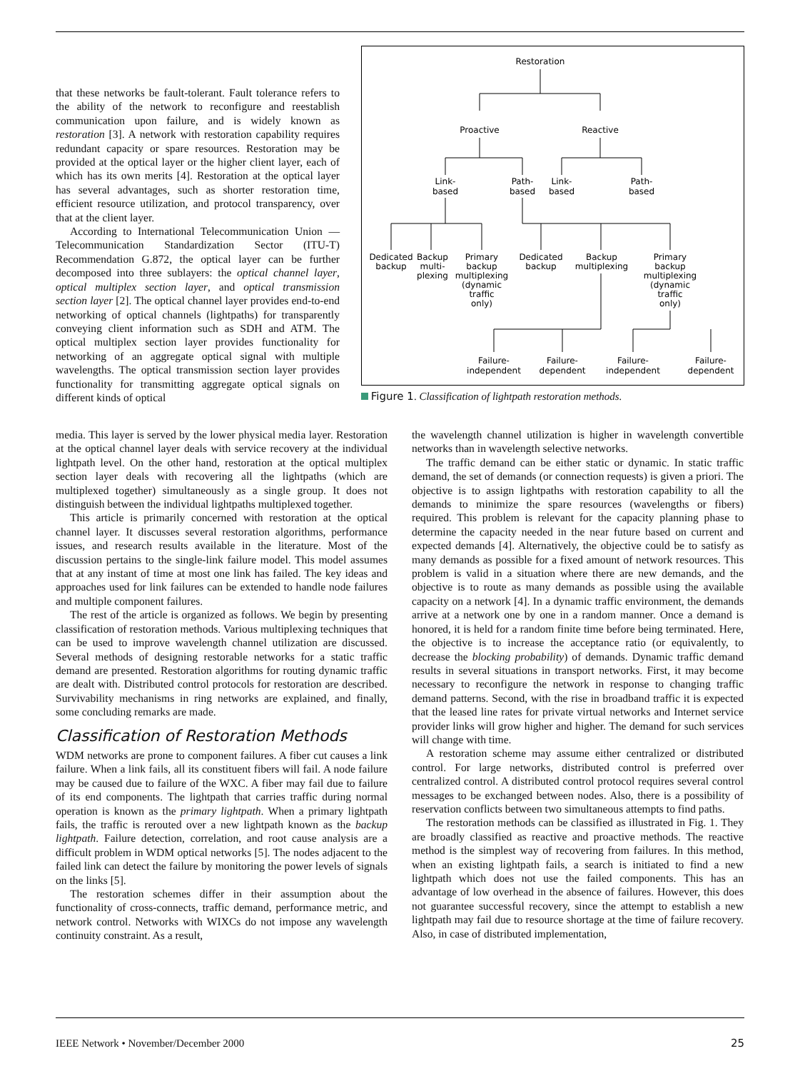that these networks be fault-tolerant. Fault tolerance refers to the ability of the network to reconfigure and reestablish communication upon failure, and is widely known as restoration [3]. A network with restoration capability requires redundant capacity or spare resources. Restoration may be provided at the optical layer or the higher client layer, each of which has its own merits [4]. Restoration at the optical layer has several advantages, such as shorter restoration time, efficient resource utilization, and protocol transparency, over that at the client layer.
According to International Telecommunication Union — Telecommunication Standardization Sector (ITU-T) Recommendation G.872, the optical layer can be further decomposed into three sublayers: the optical channel layer, optical multiplex section layer, and optical transmission section layer [2]. The optical channel layer provides end-to-end networking of optical channels (lightpaths) for transparently conveying client information such as SDH and ATM. The optical multiplex section layer provides functionality for networking of an aggregate optical signal with multiple wavelengths. The optical transmission section layer provides functionality for transmitting aggregate optical signals on different kinds of optical
Restoration
Proactive
Reactive
Link-
based
Path-
based
Link-
based
Path-
based
Dedicated
backup
Backup
multi-
plexing
Primary
backup
multiplexing
(dynamic
traffic
only)
Dedicated
backup
Backup
multiplexing
Primary
backup
multiplexing
(dynamic
traffic
only)
Failure-
independent
Failure-
dependent
Failure-
independent
Failure-
dependent
Figure 1. Classification of lightpath restoration methods.
media. This layer is served by the lower physical media layer. Restoration at the optical channel layer deals with service recovery at the individual lightpath level. On the other hand, restoration at the optical multiplex section layer deals with recovering all the lightpaths (which are multiplexed together) simultaneously as a single group. It does not distinguish between the individual lightpaths multiplexed together.
This article is primarily concerned with restoration at the optical channel layer. It discusses several restoration algorithms, performance issues, and research results available in the literature. Most of the discussion pertains to the single-link failure model. This model assumes that at any instant of time at most one link has failed. The key ideas and approaches used for link failures can be extended to handle node failures and multiple component failures.
The rest of the article is organized as follows. We begin by presenting classification of restoration methods. Various multiplexing techniques that can be used to improve wavelength channel utilization are discussed. Several methods of designing restorable networks for a static traffic demand are presented. Restoration algorithms for routing dynamic traffic are dealt with. Distributed control protocols for restoration are described. Survivability mechanisms in ring networks are explained, and finally, some concluding remarks are made.
Classification of Restoration Methods
WDM networks are prone to component failures. A fiber cut causes a link failure. When a link fails, all its constituent fibers will fail. A node failure may be caused due to failure of the WXC. A fiber may fail due to failure of its end components. The lightpath that carries traffic during normal operation is known as the primary lightpath. When a primary lightpath fails, the traffic is rerouted over a new lightpath known as the backup lightpath. Failure detection, correlation, and root cause analysis are a difficult problem in WDM optical networks [5]. The nodes adjacent to the failed link can detect the failure by monitoring the power levels of signals on the links [5].
The restoration schemes differ in their assumption about the functionality of cross-connects, traffic demand, performance metric, and network control. Networks with WIXCs do not impose any wavelength continuity constraint. As a result,
the wavelength channel utilization is higher in wavelength convertible networks than in wavelength selective networks.
The traffic demand can be either static or dynamic. In static traffic demand, the set of demands (or connection requests) is given a priori. The objective is to assign lightpaths with restoration capability to all the demands to minimize the spare resources (wavelengths or fibers) required. This problem is relevant for the capacity planning phase to determine the capacity needed in the near future based on current and expected demands [4]. Alternatively, the objective could be to satisfy as many demands as possible for a fixed amount of network resources. This problem is valid in a situation where there are new demands, and the objective is to route as many demands as possible using the available capacity on a network [4]. In a dynamic traffic environment, the demands arrive at a network one by one in a random manner. Once a demand is honored, it is held for a random finite time before being terminated. Here, the objective is to increase the acceptance ratio (or equivalently, to decrease the blocking probability) of demands. Dynamic traffic demand results in several situations in transport networks. First, it may become necessary to reconfigure the network in response to changing traffic demand patterns. Second, with the rise in broadband traffic it is expected that the leased line rates for private virtual networks and Internet service provider links will grow higher and higher. The demand for such services will change with time.
A restoration scheme may assume either centralized or distributed control. For large networks, distributed control is preferred over centralized control. A distributed control protocol requires several control messages to be exchanged between nodes. Also, there is a possibility of reservation conflicts between two simultaneous attempts to find paths.
The restoration methods can be classified as illustrated in Fig. 1. They are broadly classified as reactive and proactive methods. The reactive method is the simplest way of recovering from failures. In this method, when an existing lightpath fails, a search is initiated to find a new lightpath which does not use the failed components. This has an advantage of low overhead in the absence of failures. However, this does not guarantee successful recovery, since the attempt to establish a new lightpath may fail due to resource shortage at the time of failure recovery. Also, in case of distributed implementation,
IEEE Network • November/December 2000 25